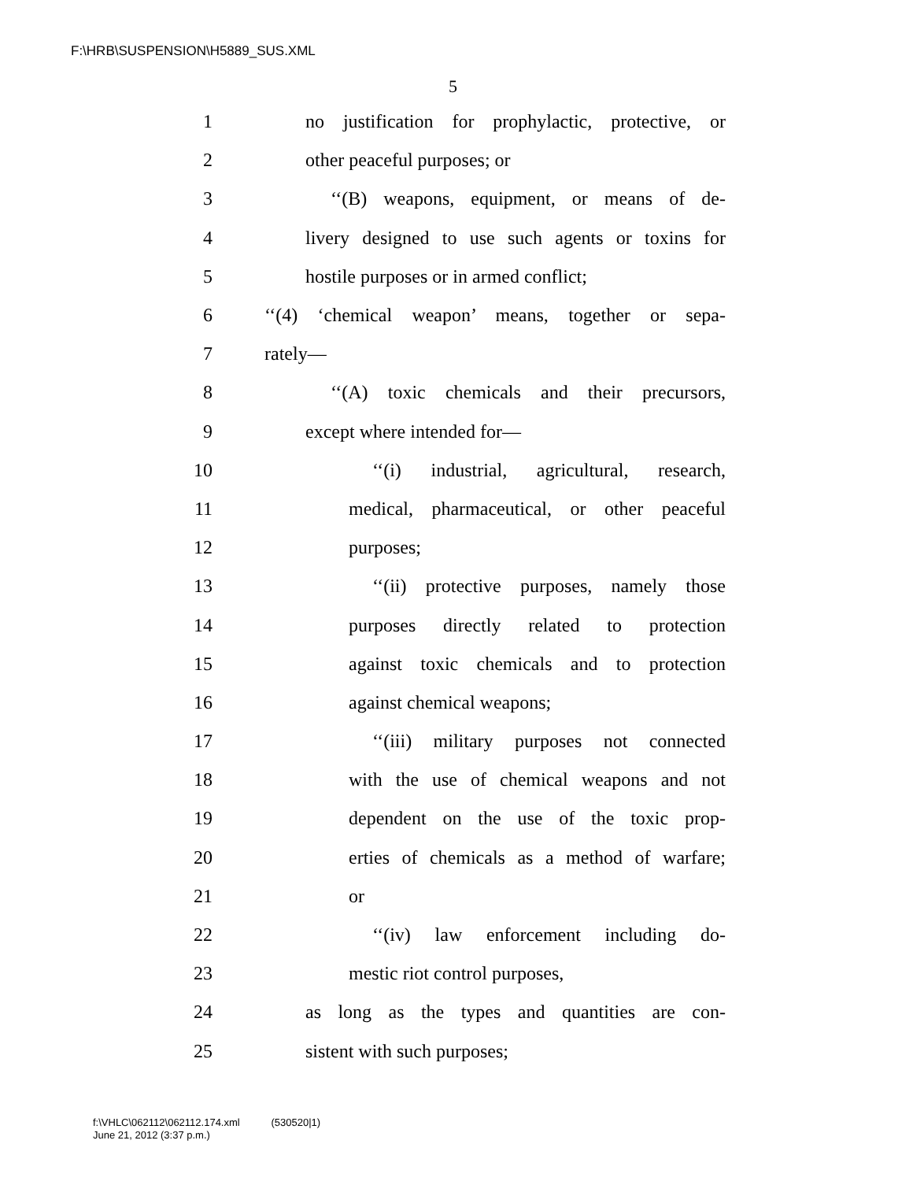F:\HRB\SUSPENSION\H5889_SUS.XML
5
1 no justification for prophylactic, protective, or
2 other peaceful purposes; or
3 ‘‘(B) weapons, equipment, or means of de-
4 livery designed to use such agents or toxins for
5 hostile purposes or in armed conflict;
6 ‘‘(4) ‘chemical weapon’ means, together or sepa-
7 rately—
8 ‘‘(A) toxic chemicals and their precursors,
9 except where intended for—
10 ‘‘(i) industrial, agricultural, research,
11 medical, pharmaceutical, or other peaceful
12 purposes;
13 ‘‘(ii) protective purposes, namely those
14 purposes directly related to protection
15 against toxic chemicals and to protection
16 against chemical weapons;
17 ‘‘(iii) military purposes not connected
18 with the use of chemical weapons and not
19 dependent on the use of the toxic prop-
20 erties of chemicals as a method of warfare;
21 or
22 ‘‘(iv) law enforcement including do-
23 mestic riot control purposes,
24 as long as the types and quantities are con-
25 sistent with such purposes;
f:\VHLC\062112\062112.174.xml (530520|1)
June 21, 2012 (3:37 p.m.)